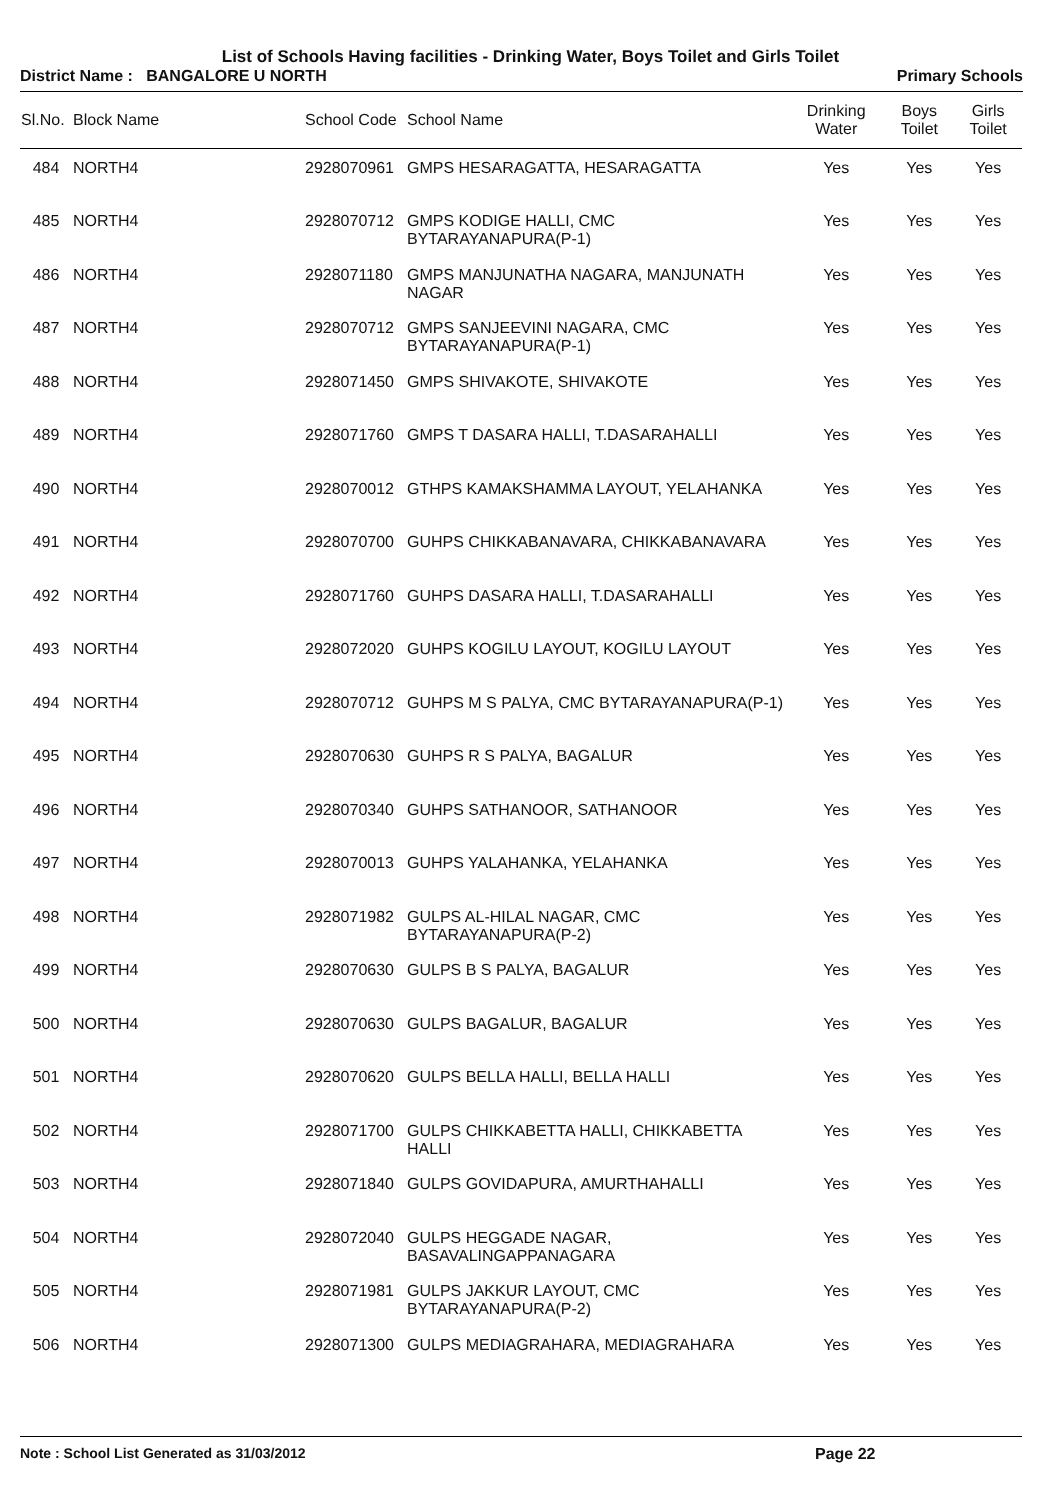List of Schools Having facilities - Drinking Water, Boys Toilet and Girls Toilet
District Name : BANGALORE U NORTH Primary Schools
| Sl.No. | Block Name | School Code | School Name | Drinking Water | Boys Toilet | Girls Toilet |
| --- | --- | --- | --- | --- | --- | --- |
| 484 | NORTH4 | 2928070961 | GMPS HESARAGATTA, HESARAGATTA | Yes | Yes | Yes |
| 485 | NORTH4 | 2928070712 | GMPS KODIGE HALLI, CMC BYTARAYANAPURA(P-1) | Yes | Yes | Yes |
| 486 | NORTH4 | 2928071180 | GMPS MANJUNATHA NAGARA, MANJUNATH NAGAR | Yes | Yes | Yes |
| 487 | NORTH4 | 2928070712 | GMPS SANJEEVINI NAGARA, CMC BYTARAYANAPURA(P-1) | Yes | Yes | Yes |
| 488 | NORTH4 | 2928071450 | GMPS SHIVAKOTE, SHIVAKOTE | Yes | Yes | Yes |
| 489 | NORTH4 | 2928071760 | GMPS T DASARA HALLI, T.DASARAHALLI | Yes | Yes | Yes |
| 490 | NORTH4 | 2928070012 | GTHPS KAMAKSHAMMA LAYOUT, YELAHANKA | Yes | Yes | Yes |
| 491 | NORTH4 | 2928070700 | GUHPS CHIKKABANAVARA, CHIKKABANAVARA | Yes | Yes | Yes |
| 492 | NORTH4 | 2928071760 | GUHPS DASARA HALLI, T.DASARAHALLI | Yes | Yes | Yes |
| 493 | NORTH4 | 2928072020 | GUHPS KOGILU LAYOUT, KOGILU LAYOUT | Yes | Yes | Yes |
| 494 | NORTH4 | 2928070712 | GUHPS M S PALYA, CMC BYTARAYANAPURA(P-1) | Yes | Yes | Yes |
| 495 | NORTH4 | 2928070630 | GUHPS R S PALYA, BAGALUR | Yes | Yes | Yes |
| 496 | NORTH4 | 2928070340 | GUHPS SATHANOOR, SATHANOOR | Yes | Yes | Yes |
| 497 | NORTH4 | 2928070013 | GUHPS YALAHANKA, YELAHANKA | Yes | Yes | Yes |
| 498 | NORTH4 | 2928071982 | GULPS AL-HILAL NAGAR, CMC BYTARAYANAPURA(P-2) | Yes | Yes | Yes |
| 499 | NORTH4 | 2928070630 | GULPS B S PALYA, BAGALUR | Yes | Yes | Yes |
| 500 | NORTH4 | 2928070630 | GULPS BAGALUR, BAGALUR | Yes | Yes | Yes |
| 501 | NORTH4 | 2928070620 | GULPS BELLA HALLI, BELLA HALLI | Yes | Yes | Yes |
| 502 | NORTH4 | 2928071700 | GULPS CHIKKABETTA HALLI, CHIKKABETTA HALLI | Yes | Yes | Yes |
| 503 | NORTH4 | 2928071840 | GULPS GOVIDAPURA, AMURTHAHALLI | Yes | Yes | Yes |
| 504 | NORTH4 | 2928072040 | GULPS HEGGADE NAGAR, BASAVALINGAPPANAGARA | Yes | Yes | Yes |
| 505 | NORTH4 | 2928071981 | GULPS JAKKUR LAYOUT, CMC BYTARAYANAPURA(P-2) | Yes | Yes | Yes |
| 506 | NORTH4 | 2928071300 | GULPS MEDIAGRAHARA, MEDIAGRAHARA | Yes | Yes | Yes |
Note : School List Generated as 31/03/2012 Page 22